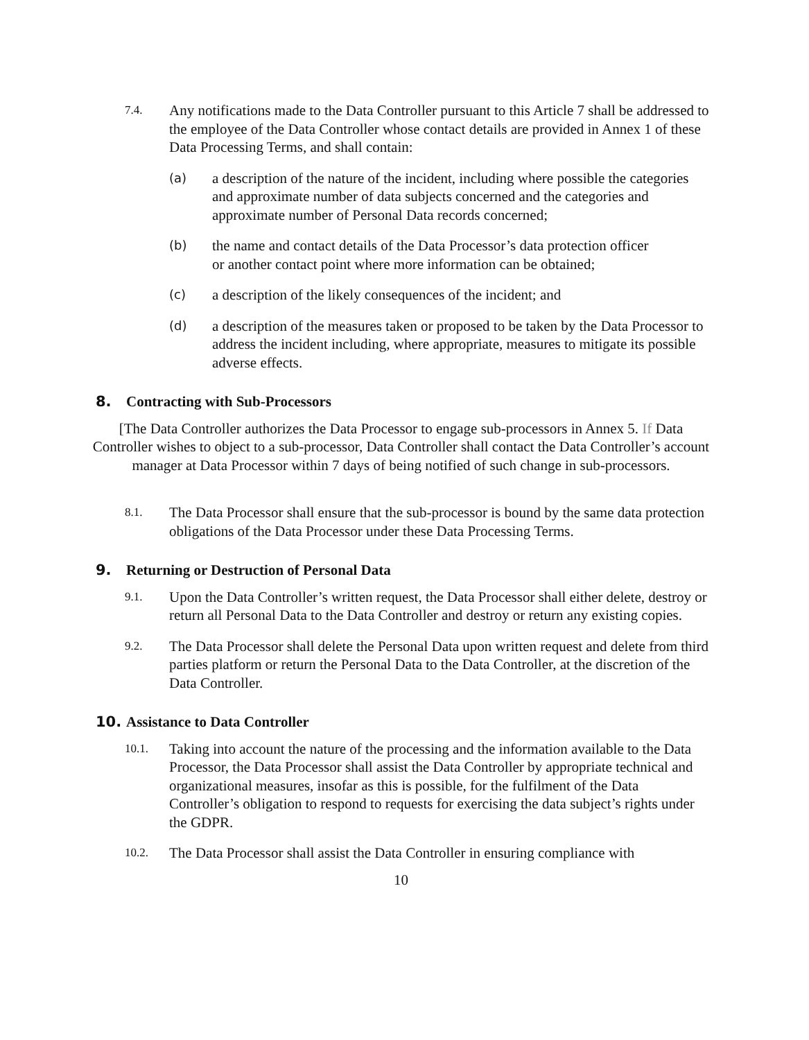7.4.
Any notifications made to the Data Controller pursuant to this Article 7 shall be addressed to the employee of the Data Controller whose contact details are provided in Annex 1 of these Data Processing Terms, and shall contain:
(a)
a description of the nature of the incident, including where possible the categories and approximate number of data subjects concerned and the categories and approximate number of Personal Data records concerned;
(b)
the name and contact details of the Data Processor’s data protection officer or another contact point where more information can be obtained;
(c)
a description of the likely consequences of the incident; and
(d)
a description of the measures taken or proposed to be taken by the Data Processor to address the incident including, where appropriate, measures to mitigate its possible adverse effects.
8. Contracting with Sub-Processors
[The Data Controller authorizes the Data Processor to engage sub-processors in Annex 5. If Data Controller wishes to object to a sub-processor, Data Controller shall contact the Data Controller’s account manager at Data Processor within 7 days of being notified of such change in sub-processors.
8.1.
The Data Processor shall ensure that the sub-processor is bound by the same data protection obligations of the Data Processor under these Data Processing Terms.
9. Returning or Destruction of Personal Data
9.1.
Upon the Data Controller’s written request, the Data Processor shall either delete, destroy or return all Personal Data to the Data Controller and destroy or return any existing copies.
9.2.
The Data Processor shall delete the Personal Data upon written request and delete from third parties platform or return the Personal Data to the Data Controller, at the discretion of the Data Controller.
10. Assistance to Data Controller
10.1.
Taking into account the nature of the processing and the information available to the Data Processor, the Data Processor shall assist the Data Controller by appropriate technical and organizational measures, insofar as this is possible, for the fulfilment of the Data Controller’s obligation to respond to requests for exercising the data subject’s rights under the GDPR.
10.2.
The Data Processor shall assist the Data Controller in ensuring compliance with
10